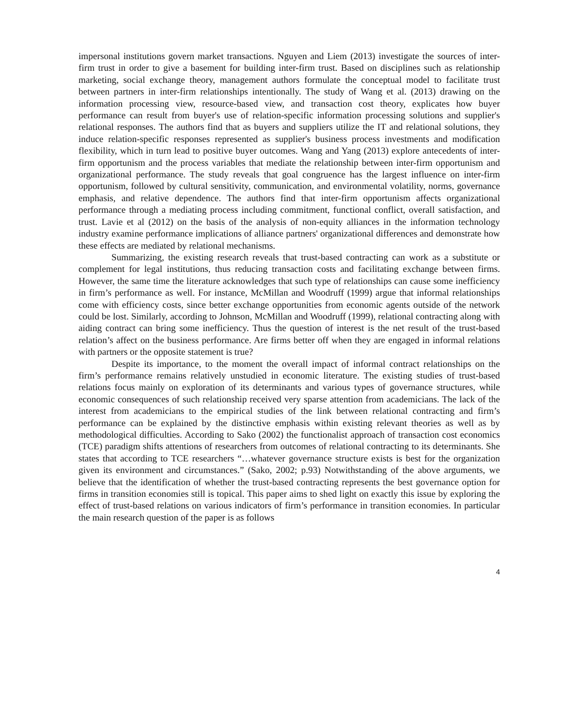impersonal institutions govern market transactions. Nguyen and Liem (2013) investigate the sources of inter-firm trust in order to give a basement for building inter-firm trust. Based on disciplines such as relationship marketing, social exchange theory, management authors formulate the conceptual model to facilitate trust between partners in inter-firm relationships intentionally. The study of Wang et al. (2013) drawing on the information processing view, resource-based view, and transaction cost theory, explicates how buyer performance can result from buyer's use of relation-specific information processing solutions and supplier's relational responses. The authors find that as buyers and suppliers utilize the IT and relational solutions, they induce relation-specific responses represented as supplier's business process investments and modification flexibility, which in turn lead to positive buyer outcomes. Wang and Yang (2013) explore antecedents of inter-firm opportunism and the process variables that mediate the relationship between inter-firm opportunism and organizational performance. The study reveals that goal congruence has the largest influence on inter-firm opportunism, followed by cultural sensitivity, communication, and environmental volatility, norms, governance emphasis, and relative dependence. The authors find that inter-firm opportunism affects organizational performance through a mediating process including commitment, functional conflict, overall satisfaction, and trust. Lavie et al (2012) on the basis of the analysis of non-equity alliances in the information technology industry examine performance implications of alliance partners' organizational differences and demonstrate how these effects are mediated by relational mechanisms.
Summarizing, the existing research reveals that trust-based contracting can work as a substitute or complement for legal institutions, thus reducing transaction costs and facilitating exchange between firms. However, the same time the literature acknowledges that such type of relationships can cause some inefficiency in firm’s performance as well. For instance, McMillan and Woodruff (1999) argue that informal relationships come with efficiency costs, since better exchange opportunities from economic agents outside of the network could be lost. Similarly, according to Johnson, McMillan and Woodruff (1999), relational contracting along with aiding contract can bring some inefficiency. Thus the question of interest is the net result of the trust-based relation’s affect on the business performance. Are firms better off when they are engaged in informal relations with partners or the opposite statement is true?
Despite its importance, to the moment the overall impact of informal contract relationships on the firm’s performance remains relatively unstudied in economic literature. The existing studies of trust-based relations focus mainly on exploration of its determinants and various types of governance structures, while economic consequences of such relationship received very sparse attention from academicians. The lack of the interest from academicians to the empirical studies of the link between relational contracting and firm’s performance can be explained by the distinctive emphasis within existing relevant theories as well as by methodological difficulties. According to Sako (2002) the functionalist approach of transaction cost economics (TCE) paradigm shifts attentions of researchers from outcomes of relational contracting to its determinants. She states that according to TCE researchers “…whatever governance structure exists is best for the organization given its environment and circumstances.” (Sako, 2002; p.93) Notwithstanding of the above arguments, we believe that the identification of whether the trust-based contracting represents the best governance option for firms in transition economies still is topical. This paper aims to shed light on exactly this issue by exploring the effect of trust-based relations on various indicators of firm’s performance in transition economies. In particular the main research question of the paper is as follows
4